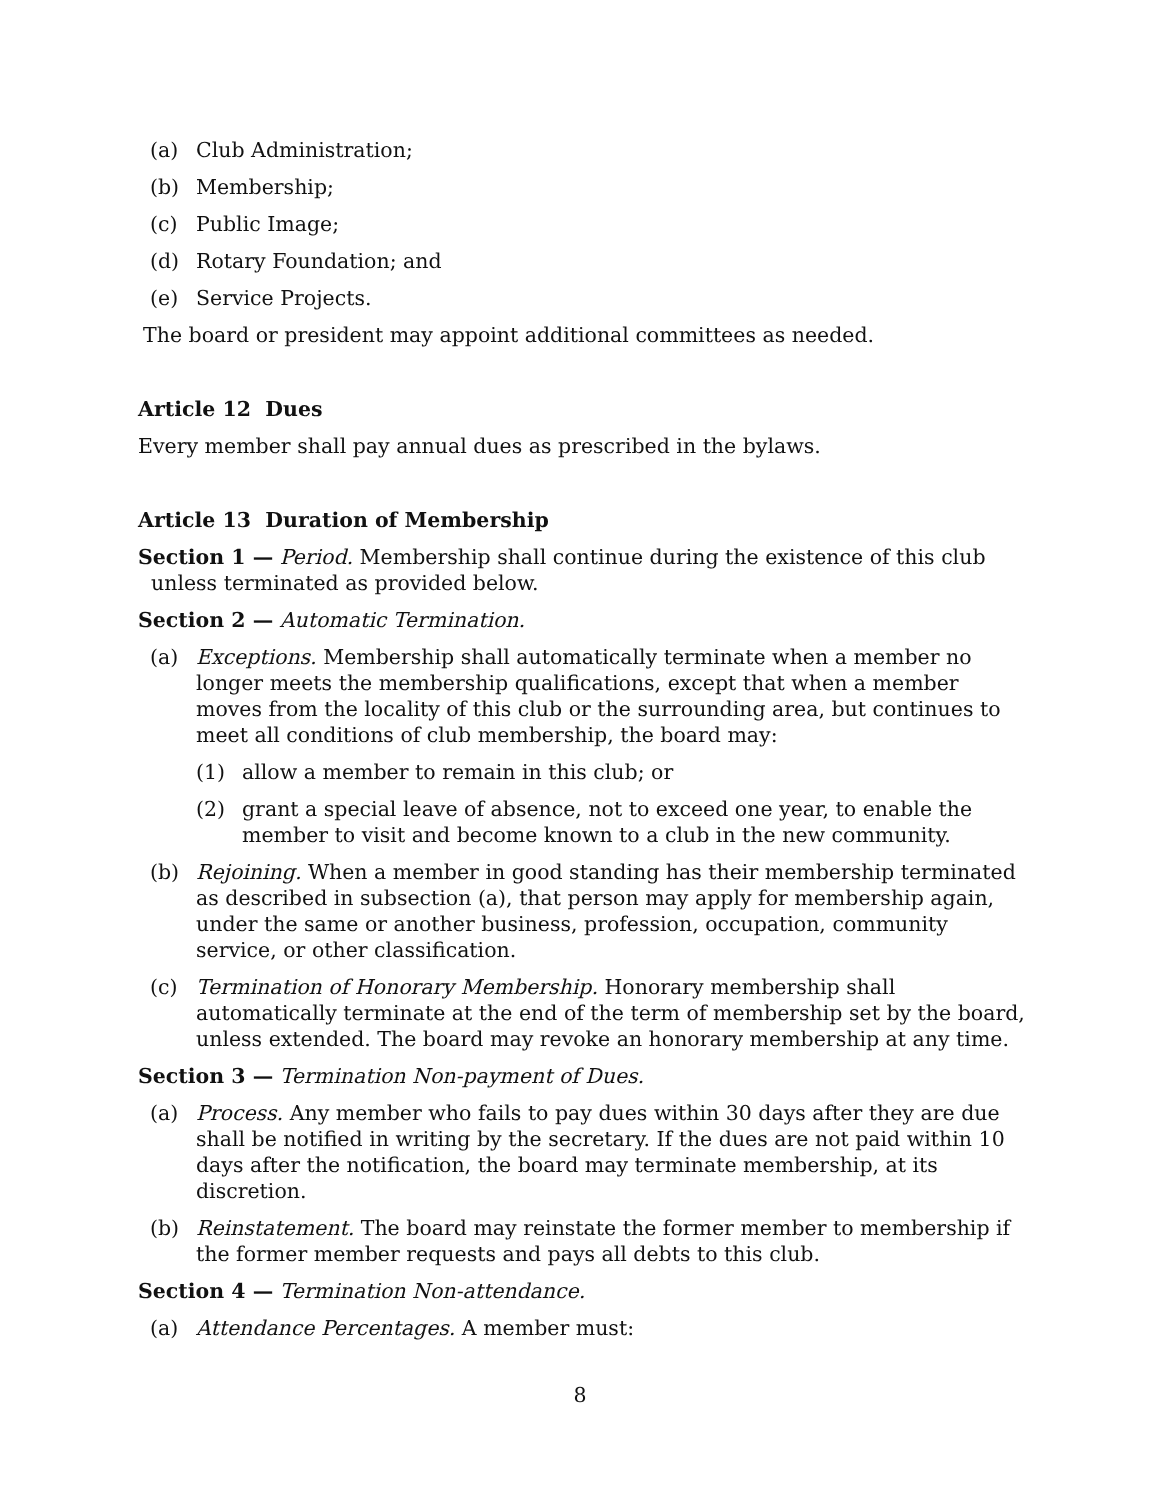(a) Club Administration;
(b) Membership;
(c) Public Image;
(d) Rotary Foundation; and
(e) Service Projects.
The board or president may appoint additional committees as needed.
Article 12 Dues
Every member shall pay annual dues as prescribed in the bylaws.
Article 13 Duration of Membership
Section 1 — Period. Membership shall continue during the existence of this club unless terminated as provided below.
Section 2 — Automatic Termination.
(a) Exceptions. Membership shall automatically terminate when a member no longer meets the membership qualifications, except that when a member moves from the locality of this club or the surrounding area, but continues to meet all conditions of club membership, the board may:
(1) allow a member to remain in this club; or
(2) grant a special leave of absence, not to exceed one year, to enable the member to visit and become known to a club in the new community.
(b) Rejoining. When a member in good standing has their membership terminated as described in subsection (a), that person may apply for membership again, under the same or another business, profession, occupation, community service, or other classification.
(c) Termination of Honorary Membership. Honorary membership shall automatically terminate at the end of the term of membership set by the board, unless extended. The board may revoke an honorary membership at any time.
Section 3 — Termination Non-payment of Dues.
(a) Process. Any member who fails to pay dues within 30 days after they are due shall be notified in writing by the secretary. If the dues are not paid within 10 days after the notification, the board may terminate membership, at its discretion.
(b) Reinstatement. The board may reinstate the former member to membership if the former member requests and pays all debts to this club.
Section 4 — Termination Non-attendance.
(a) Attendance Percentages. A member must:
8